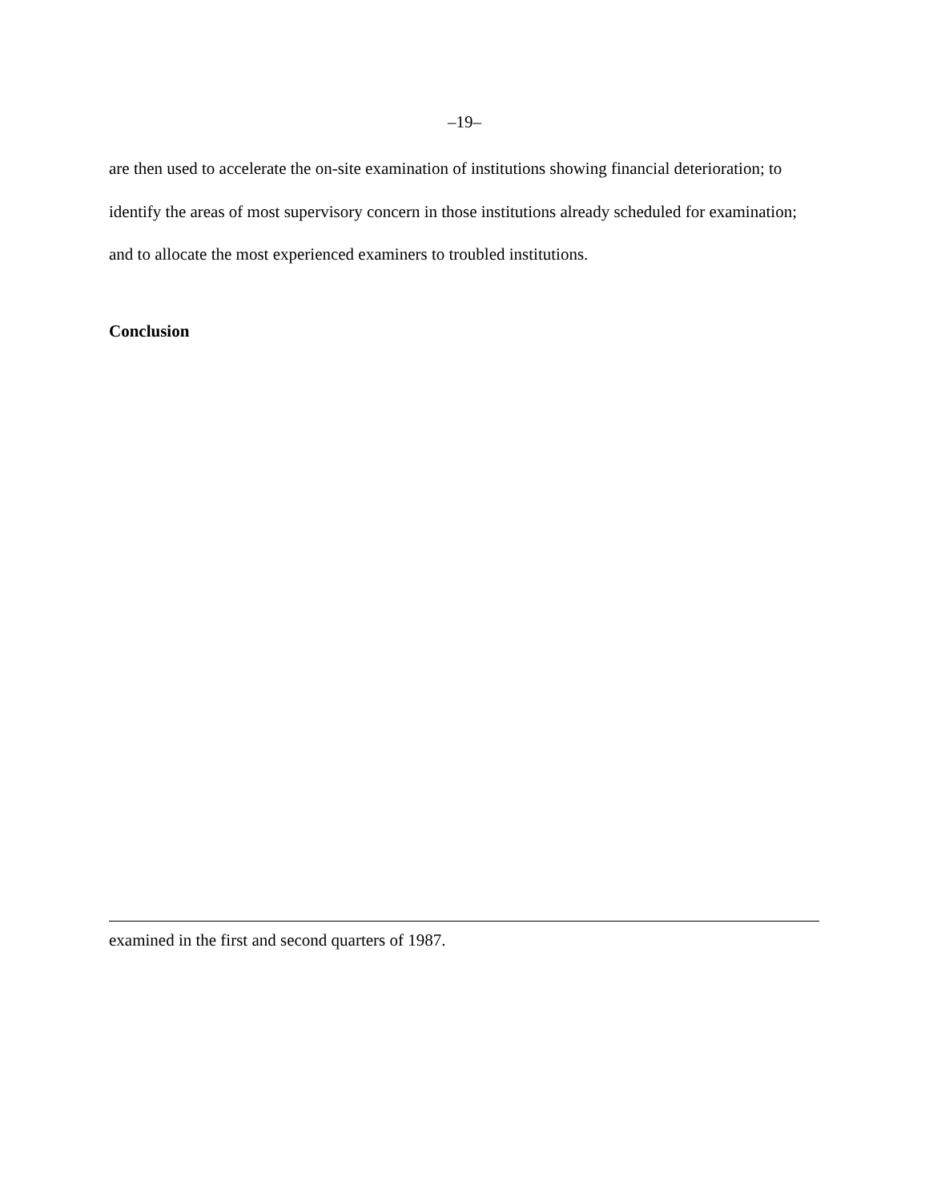–19–
are then used to accelerate the on-site examination of institutions showing financial deterioration; to identify the areas of most supervisory concern in those institutions already scheduled for examination; and to allocate the most experienced examiners to troubled institutions.
Conclusion
examined in the first and second quarters of 1987.